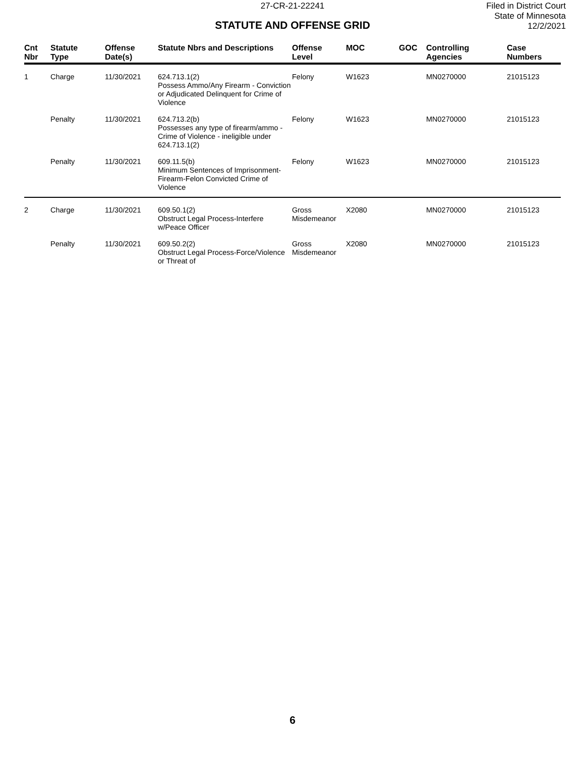27-CR-21-22241
STATUTE AND OFFENSE GRID
Filed in District Court
State of Minnesota
12/2/2021
| Cnt Nbr | Statute Type | Offense Date(s) | Statute Nbrs and Descriptions | Offense Level | MOC | GOC | Controlling Agencies | Case Numbers |
| --- | --- | --- | --- | --- | --- | --- | --- | --- |
| 1 | Charge | 11/30/2021 | 624.713.1(2) Possess Ammo/Any Firearm - Conviction or Adjudicated Delinquent for Crime of Violence | Felony | W1623 | | MN0270000 | 21015123 |
| | Penalty | 11/30/2021 | 624.713.2(b) Possesses any type of firearm/ammo - Crime of Violence - ineligible under 624.713.1(2) | Felony | W1623 | | MN0270000 | 21015123 |
| | Penalty | 11/30/2021 | 609.11.5(b) Minimum Sentences of Imprisonment-Firearm-Felon Convicted Crime of Violence | Felony | W1623 | | MN0270000 | 21015123 |
| 2 | Charge | 11/30/2021 | 609.50.1(2) Obstruct Legal Process-Interfere w/Peace Officer | Gross Misdemeanor | X2080 | | MN0270000 | 21015123 |
| | Penalty | 11/30/2021 | 609.50.2(2) Obstruct Legal Process-Force/Violence or Threat of | Gross Misdemeanor | X2080 | | MN0270000 | 21015123 |
6